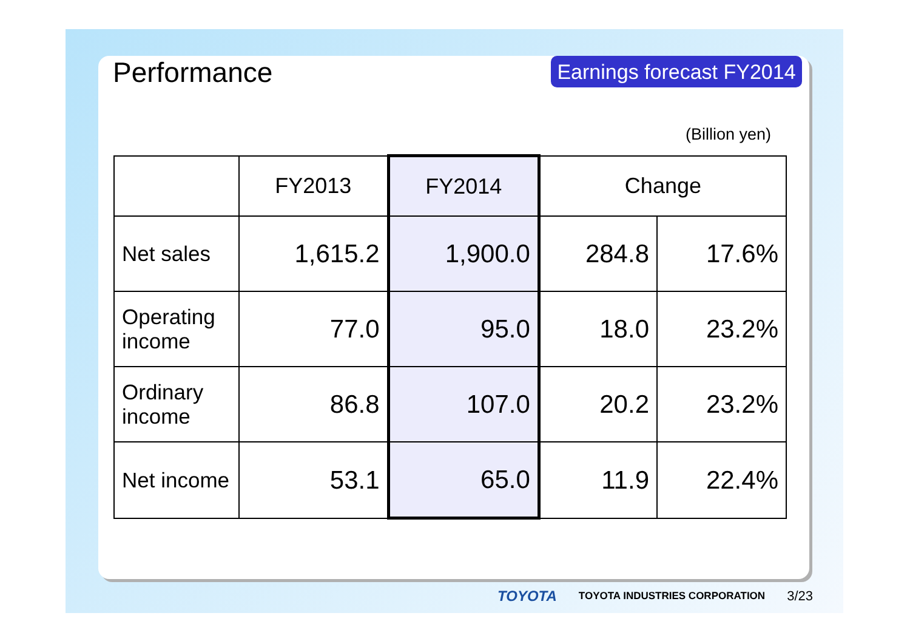Performance
Earnings forecast FY2014
(Billion yen)
| | FY2013 | FY2014 | Change | |
| --- | --- | --- | --- | --- |
| Net sales | 1,615.2 | 1,900.0 | 284.8 | 17.6% |
| Operating income | 77.0 | 95.0 | 18.0 | 23.2% |
| Ordinary income | 86.8 | 107.0 | 20.2 | 23.2% |
| Net income | 53.1 | 65.0 | 11.9 | 22.4% |
TOYOTA TOYOTA INDUSTRIES CORPORATION 3/23